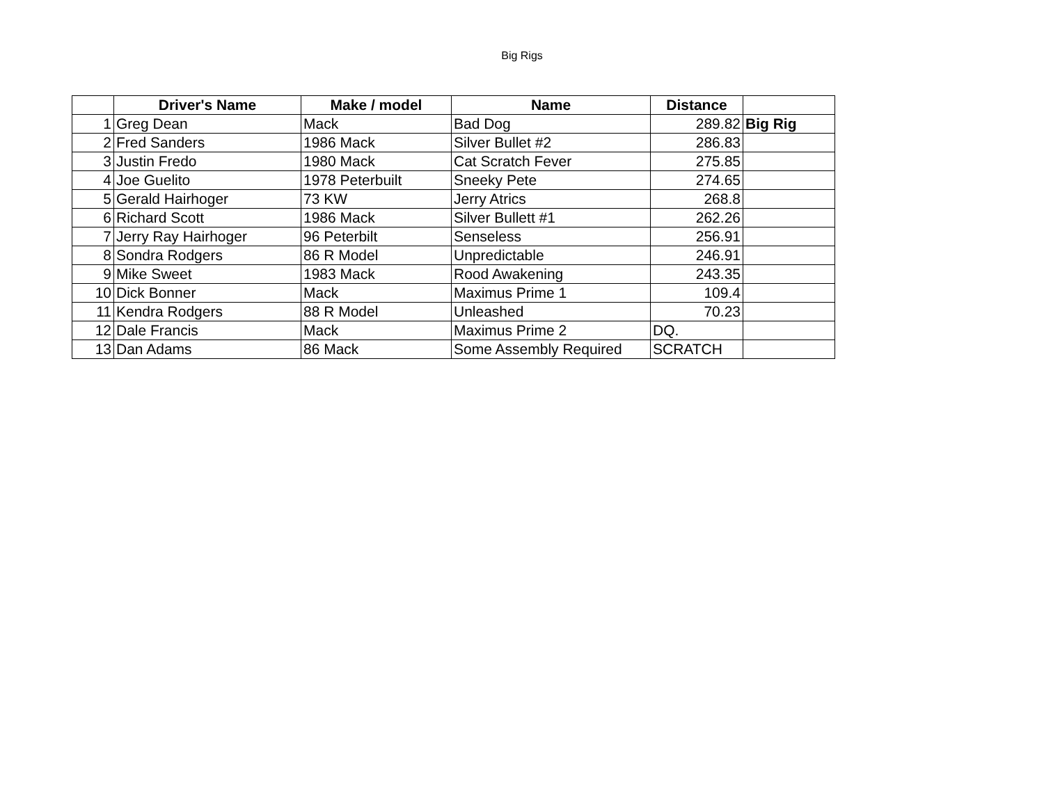Big Rigs
| | Driver's Name | Make / model | Name | Distance | |
| --- | --- | --- | --- | --- | --- |
| 1 | Greg Dean | Mack | Bad Dog | 289.82 | Big Rig |
| 2 | Fred Sanders | 1986 Mack | Silver Bullet #2 | 286.83 | |
| 3 | Justin Fredo | 1980 Mack | Cat Scratch Fever | 275.85 | |
| 4 | Joe Guelito | 1978 Peterbuilt | Sneeky Pete | 274.65 | |
| 5 | Gerald Hairhoger | 73 KW | Jerry Atrics | 268.8 | |
| 6 | Richard Scott | 1986 Mack | Silver Bullett #1 | 262.26 | |
| 7 | Jerry Ray Hairhoger | 96 Peterbilt | Senseless | 256.91 | |
| 8 | Sondra Rodgers | 86 R Model | Unpredictable | 246.91 | |
| 9 | Mike Sweet | 1983 Mack | Rood Awakening | 243.35 | |
| 10 | Dick Bonner | Mack | Maximus Prime 1 | 109.4 | |
| 11 | Kendra Rodgers | 88 R Model | Unleashed | 70.23 | |
| 12 | Dale Francis | Mack | Maximus Prime 2 | DQ. | |
| 13 | Dan Adams | 86 Mack | Some Assembly Required | SCRATCH | |